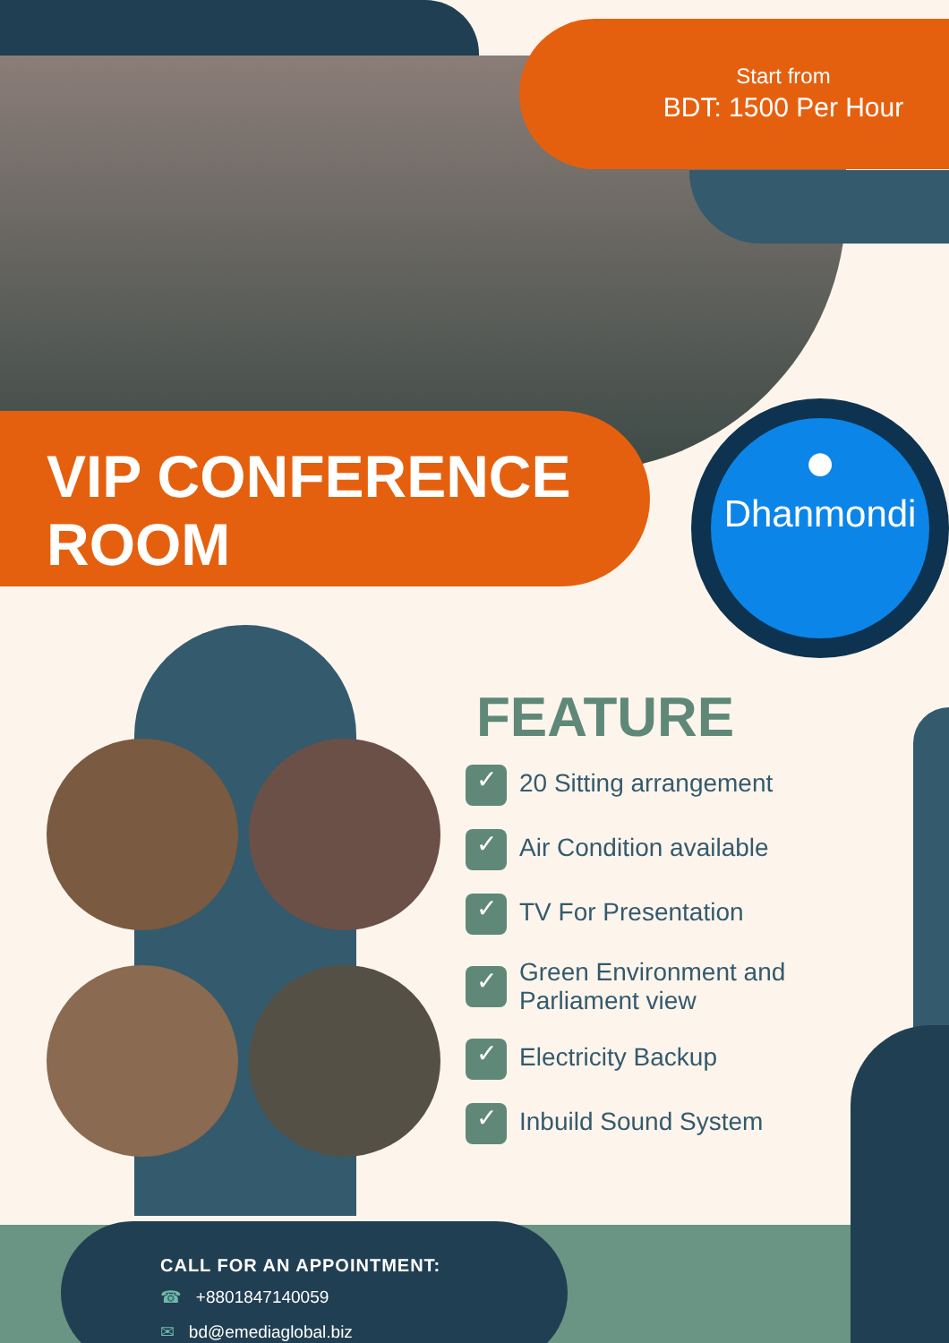Start from
BDT: 1500 Per Hour
VIP CONFERENCE
ROOM
●
Dhanmondi
FEATURE
✓ 20 Sitting arrangement
✓ Air Condition available
✓ TV For Presentation
✓ Green Environment and
Parliament view
✓ Electricity Backup
✓ Inbuild Sound System
CALL FOR AN APPOINTMENT:
☎ +8801847140059
✉ bd@emediaglobal.biz